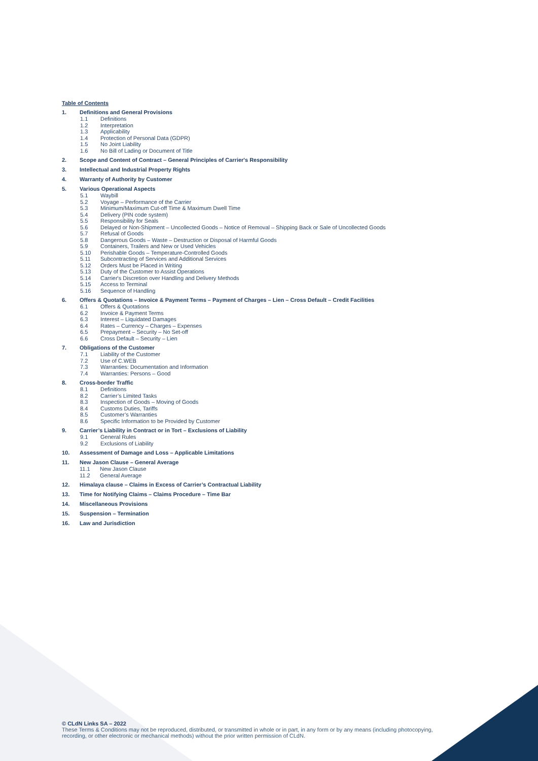Table of Contents
1. Definitions and General Provisions
1.1 Definitions
1.2 Interpretation
1.3 Applicability
1.4 Protection of Personal Data (GDPR)
1.5 No Joint Liability
1.6 No Bill of Lading or Document of Title
2. Scope and Content of Contract – General Principles of Carrier's Responsibility
3. Intellectual and Industrial Property Rights
4. Warranty of Authority by Customer
5. Various Operational Aspects
5.1 Waybill
5.2 Voyage – Performance of the Carrier
5.3 Minimum/Maximum Cut-off Time & Maximum Dwell Time
5.4 Delivery (PIN code system)
5.5 Responsibility for Seals
5.6 Delayed or Non-Shipment – Uncollected Goods – Notice of Removal – Shipping Back or Sale of Uncollected Goods
5.7 Refusal of Goods
5.8 Dangerous Goods – Waste – Destruction or Disposal of Harmful Goods
5.9 Containers, Trailers and New or Used Vehicles
5.10 Perishable Goods – Temperature-Controlled Goods
5.11 Subcontracting of Services and Additional Services
5.12 Orders Must be Placed in Writing
5.13 Duty of the Customer to Assist Operations
5.14 Carrier's Discretion over Handling and Delivery Methods
5.15 Access to Terminal
5.16 Sequence of Handling
6. Offers & Quotations – Invoice & Payment Terms – Payment of Charges – Lien – Cross Default – Credit Facilities
6.1 Offers & Quotations
6.2 Invoice & Payment Terms
6.3 Interest – Liquidated Damages
6.4 Rates – Currency – Charges – Expenses
6.5 Prepayment – Security – No Set-off
6.6 Cross Default – Security – Lien
7. Obligations of the Customer
7.1 Liability of the Customer
7.2 Use of C.WEB
7.3 Warranties: Documentation and Information
7.4 Warranties: Persons – Good
8. Cross-border Traffic
8.1 Definitions
8.2 Carrier’s Limited Tasks
8.3 Inspection of Goods – Moving of Goods
8.4 Customs Duties, Tariffs
8.5 Customer’s Warranties
8.6 Specific Information to be Provided by Customer
9. Carrier’s Liability in Contract or in Tort – Exclusions of Liability
9.1 General Rules
9.2 Exclusions of Liability
10. Assessment of Damage and Loss – Applicable Limitations
11. New Jason Clause – General Average
11.1 New Jason Clause
11.2 General Average
12. Himalaya clause – Claims in Excess of Carrier’s Contractual Liability
13. Time for Notifying Claims – Claims Procedure – Time Bar
14. Miscellaneous Provisions
15. Suspension – Termination
16. Law and Jurisdiction
© CLdN Links SA – 2022
These Terms & Conditions may not be reproduced, distributed, or transmitted in whole or in part, in any form or by any means (including photocopying, recording, or other electronic or mechanical methods) without the prior written permission of CLdN.